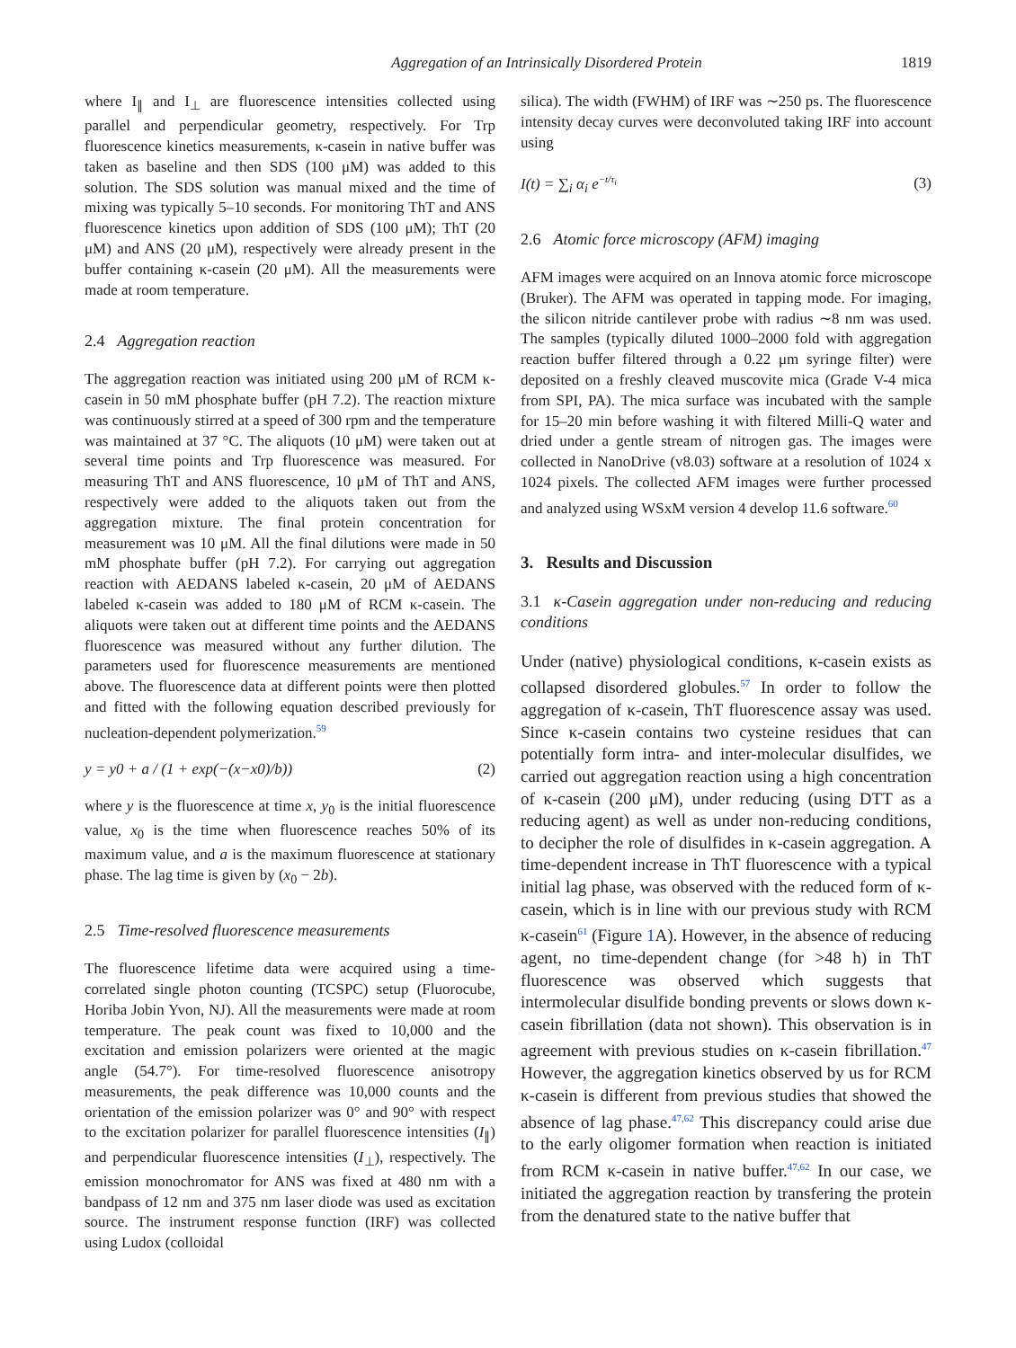Aggregation of an Intrinsically Disordered Protein 1819
where I<sub>∥</sub> and I<sub>⊥</sub> are fluorescence intensities collected using parallel and perpendicular geometry, respectively. For Trp fluorescence kinetics measurements, κ-casein in native buffer was taken as baseline and then SDS (100 μM) was added to this solution. The SDS solution was manual mixed and the time of mixing was typically 5–10 seconds. For monitoring ThT and ANS fluorescence kinetics upon addition of SDS (100 μM); ThT (20 μM) and ANS (20 μM), respectively were already present in the buffer containing κ-casein (20 μM). All the measurements were made at room temperature.
2.4 Aggregation reaction
The aggregation reaction was initiated using 200 μM of RCM κ-casein in 50 mM phosphate buffer (pH 7.2). The reaction mixture was continuously stirred at a speed of 300 rpm and the temperature was maintained at 37 °C. The aliquots (10 μM) were taken out at several time points and Trp fluorescence was measured. For measuring ThT and ANS fluorescence, 10 μM of ThT and ANS, respectively were added to the aliquots taken out from the aggregation mixture. The final protein concentration for measurement was 10 μM. All the final dilutions were made in 50 mM phosphate buffer (pH 7.2). For carrying out aggregation reaction with AEDANS labeled κ-casein, 20 μM of AEDANS labeled κ-casein was added to 180 μM of RCM κ-casein. The aliquots were taken out at different time points and the AEDANS fluorescence was measured without any further dilution. The parameters used for fluorescence measurements are mentioned above. The fluorescence data at different points were then plotted and fitted with the following equation described previously for nucleation-dependent polymerization.<sup>59</sup>
y = y0 + a / (1 + exp(−(x−x0)/b)) (2)
where y is the fluorescence at time x, y<sub>0</sub> is the initial fluorescence value, x<sub>0</sub> is the time when fluorescence reaches 50% of its maximum value, and a is the maximum fluorescence at stationary phase. The lag time is given by (x<sub>0</sub> − 2b).
2.5 Time-resolved fluorescence measurements
The fluorescence lifetime data were acquired using a time-correlated single photon counting (TCSPC) setup (Fluorocube, Horiba Jobin Yvon, NJ). All the measurements were made at room temperature. The peak count was fixed to 10,000 and the excitation and emission polarizers were oriented at the magic angle (54.7°). For time-resolved fluorescence anisotropy measurements, the peak difference was 10,000 counts and the orientation of the emission polarizer was 0° and 90° with respect to the excitation polarizer for parallel fluorescence intensities (I<sub>∥</sub>) and perpendicular fluorescence intensities (I<sub>⊥</sub>), respectively. The emission monochromator for ANS was fixed at 480 nm with a bandpass of 12 nm and 375 nm laser diode was used as excitation source. The instrument response function (IRF) was collected using Ludox (colloidal
silica). The width (FWHM) of IRF was ∼250 ps. The fluorescence intensity decay curves were deconvoluted taking IRF into account using
I(t) = ∑<sub>i</sub> α<sub>i</sub> e<sup>−t/τ<sub>i</sub></sup> (3)
2.6 Atomic force microscopy (AFM) imaging
AFM images were acquired on an Innova atomic force microscope (Bruker). The AFM was operated in tapping mode. For imaging, the silicon nitride cantilever probe with radius ∼8 nm was used. The samples (typically diluted 1000–2000 fold with aggregation reaction buffer filtered through a 0.22 μm syringe filter) were deposited on a freshly cleaved muscovite mica (Grade V-4 mica from SPI, PA). The mica surface was incubated with the sample for 15–20 min before washing it with filtered Milli-Q water and dried under a gentle stream of nitrogen gas. The images were collected in NanoDrive (v8.03) software at a resolution of 1024 x 1024 pixels. The collected AFM images were further processed and analyzed using WSxM version 4 develop 11.6 software.<sup>60</sup>
3. Results and Discussion
3.1 κ-Casein aggregation under non-reducing and reducing conditions
Under (native) physiological conditions, κ-casein exists as collapsed disordered globules.<sup>57</sup> In order to follow the aggregation of κ-casein, ThT fluorescence assay was used. Since κ-casein contains two cysteine residues that can potentially form intra- and inter-molecular disulfides, we carried out aggregation reaction using a high concentration of κ-casein (200 μM), under reducing (using DTT as a reducing agent) as well as under non-reducing conditions, to decipher the role of disulfides in κ-casein aggregation. A time-dependent increase in ThT fluorescence with a typical initial lag phase, was observed with the reduced form of κ-casein, which is in line with our previous study with RCM κ-casein<sup>61</sup> (Figure 1 A). However, in the absence of reducing agent, no time-dependent change (for >48 h) in ThT fluorescence was observed which suggests that intermolecular disulfide bonding prevents or slows down κ-casein fibrillation (data not shown). This observation is in agreement with previous studies on κ-casein fibrillation.<sup>47</sup> However, the aggregation kinetics observed by us for RCM κ-casein is different from previous studies that showed the absence of lag phase.<sup>47,62</sup> This discrepancy could arise due to the early oligomer formation when reaction is initiated from RCM κ-casein in native buffer.<sup>47,62</sup> In our case, we initiated the aggregation reaction by transfering the protein from the denatured state to the native buffer that